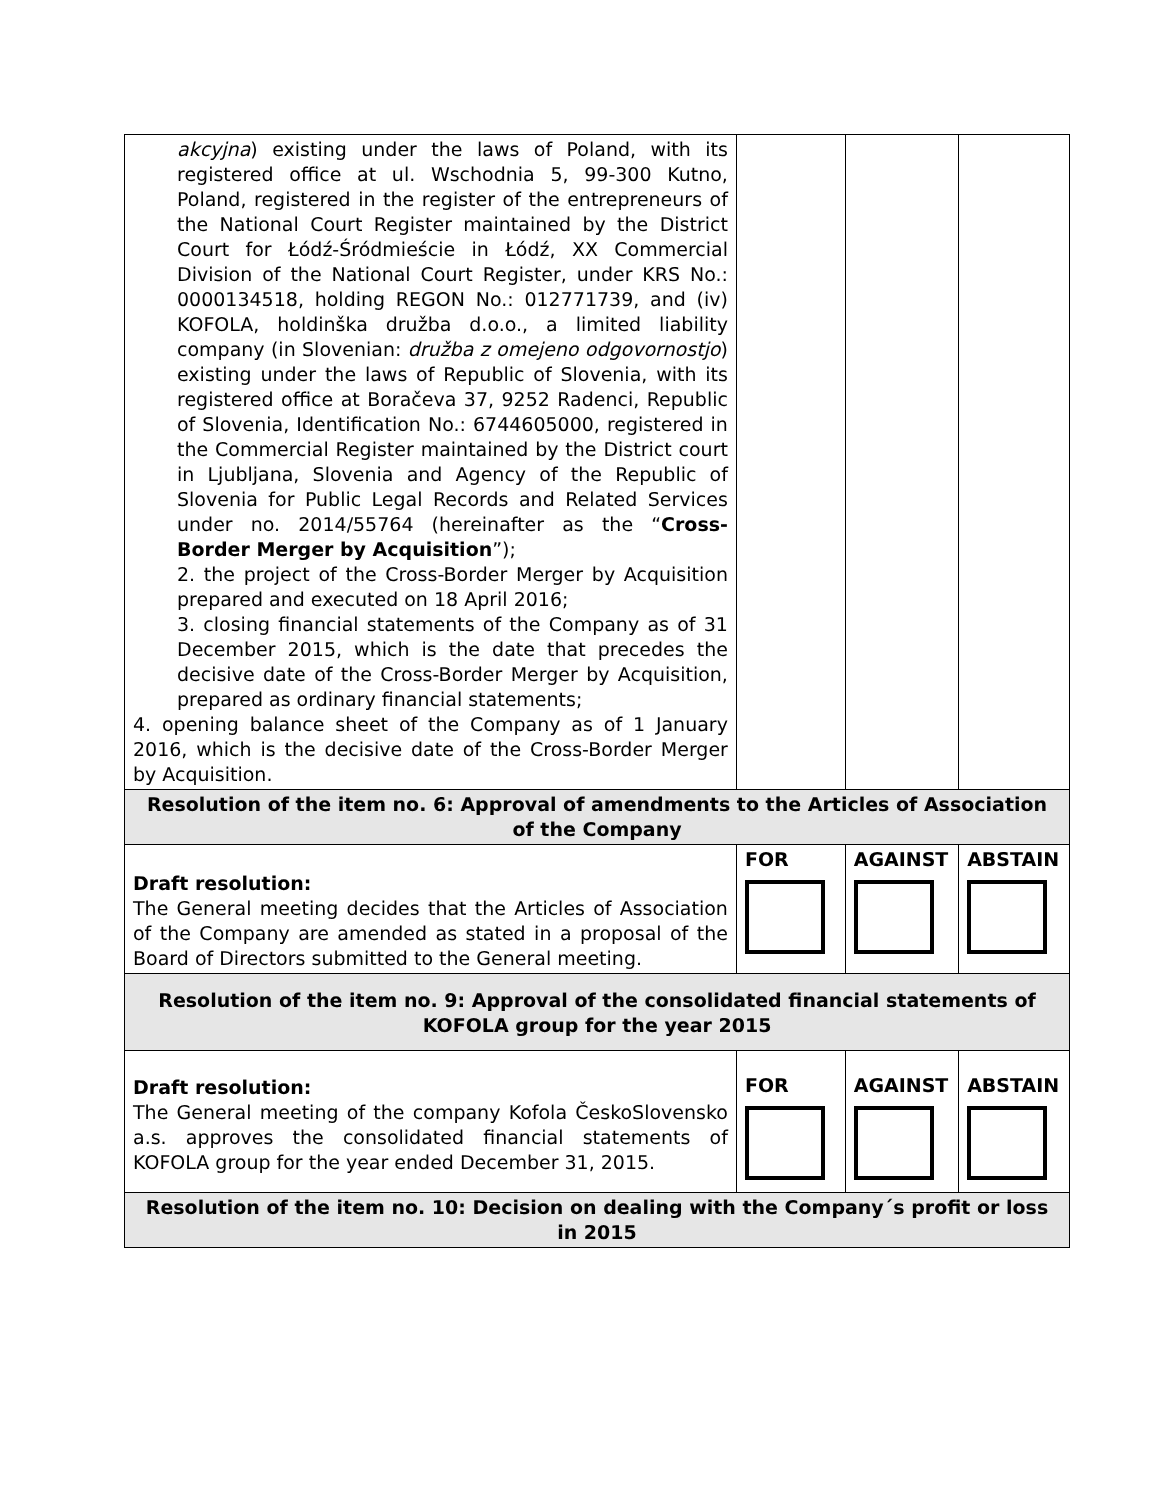| akcyjna ) existing under the laws of Poland, with its registered office at ul. Wschodnia 5, 99-300 Kutno, Poland, registered in the register of the entrepreneurs of the National Court Register maintained by the District Court for Łódź-Śródmieście in Łódź, XX Commercial Division of the National Court Register, under KRS No.: 0000134518, holding REGON No.: 012771739, and (iv) KOFOLA, holdinška družba d.o.o., a limited liability company (in Slovenian: družba z omejeno odgovornostjo ) existing under the laws of Republic of Slovenia, with its registered office at Boračeva 37, 9252 Radenci, Republic of Slovenia, Identification No.: 6744605000, registered in the Commercial Register maintained by the District court in Ljubljana, Slovenia and Agency of the Republic of Slovenia for Public Legal Records and Related Services under no. 2014/55764 (hereinafter as the “ Cross-Border Merger by Acquisition ”); 2. the project of the Cross-Border Merger by Acquisition prepared and executed on 18 April 2016; 3. closing financial statements of the Company as of 31 December 2015, which is the date that precedes the decisive date of the Cross-Border Merger by Acquisition, prepared as ordinary financial statements; 4. opening balance sheet of the Company as of 1 January 2016, which is the decisive date of the Cross-Border Merger by Acquisition. | | | |
| Resolution of the item no. 6: Approval of amendments to the Articles of Association of the Company | | | |
| Draft resolution: The General meeting decides that the Articles of Association of the Company are amended as stated in a proposal of the Board of Directors submitted to the General meeting. | FOR | AGAINST | ABSTAIN |
| Resolution of the item no. 9: Approval of the consolidated financial statements of KOFOLA group for the year 2015 | | | |
| Draft resolution: The General meeting of the company Kofola ČeskoSlovensko a.s. approves the consolidated financial statements of KOFOLA group for the year ended December 31, 2015. | FOR | AGAINST | ABSTAIN |
| Resolution of the item no. 10: Decision on dealing with the Company´s profit or loss in 2015 | | | |